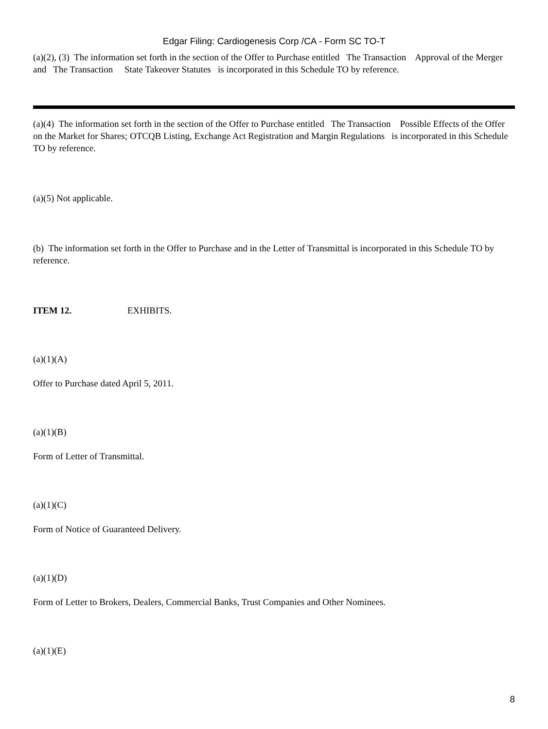Edgar Filing: Cardiogenesis Corp /CA - Form SC TO-T
(a)(2), (3) The information set forth in the section of the Offer to Purchase entitled The Transaction Approval of the Merger and The Transaction State Takeover Statutes is incorporated in this Schedule TO by reference.
(a)(4) The information set forth in the section of the Offer to Purchase entitled The Transaction Possible Effects of the Offer on the Market for Shares; OTCQB Listing, Exchange Act Registration and Margin Regulations is incorporated in this Schedule TO by reference.
(a)(5) Not applicable.
(b) The information set forth in the Offer to Purchase and in the Letter of Transmittal is incorporated in this Schedule TO by reference.
ITEM 12. EXHIBITS.
(a)(1)(A)
Offer to Purchase dated April 5, 2011.
(a)(1)(B)
Form of Letter of Transmittal.
(a)(1)(C)
Form of Notice of Guaranteed Delivery.
(a)(1)(D)
Form of Letter to Brokers, Dealers, Commercial Banks, Trust Companies and Other Nominees.
(a)(1)(E)
8